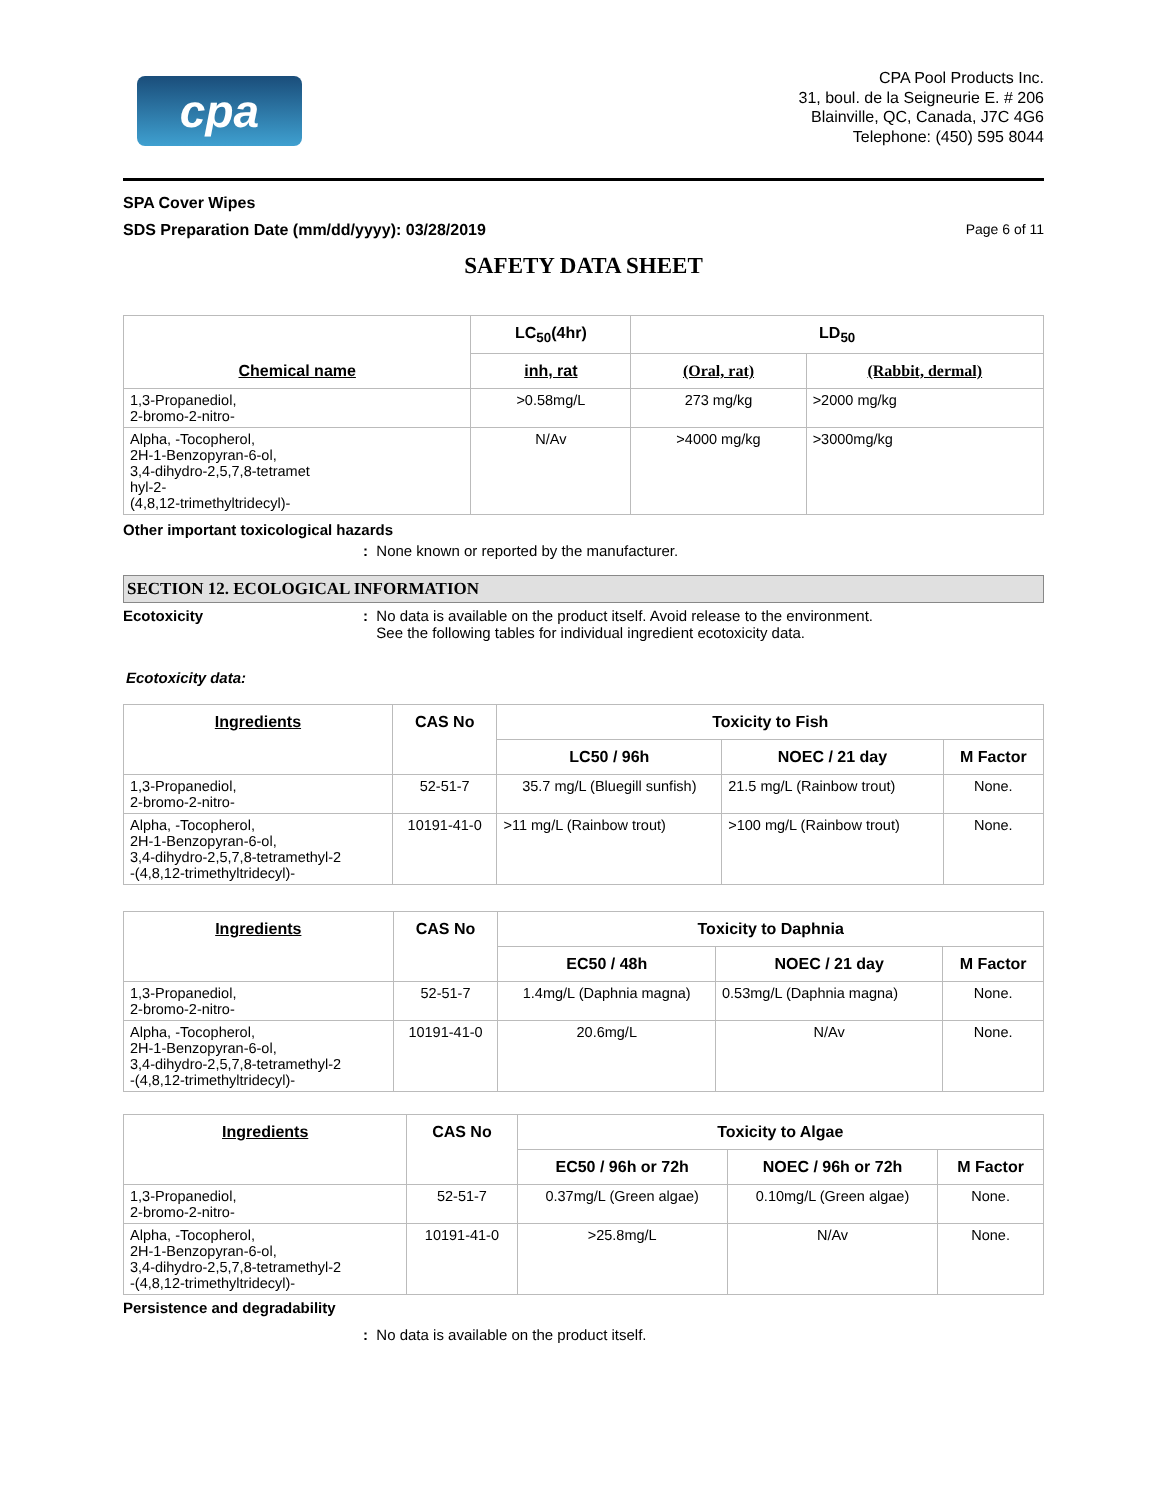cpa
CPA Pool Products Inc.
31, boul. de la Seigneurie E. # 206
Blainville, QC, Canada, J7C 4G6
Telephone: (450) 595 8044
SPA Cover Wipes
SDS Preparation Date (mm/dd/yyyy): 03/28/2019 Page 6 of 11
SAFETY DATA SHEET
| Chemical name | LC<sub>50</sub>(4hr) | LD<sub>50</sub> | |
| --- | --- | --- | --- |
| | inh, rat | (Oral, rat) | (Rabbit, dermal) |
| 1,3-Propanediol, 2-bromo-2-nitro- | >0.58mg/L | 273 mg/kg | >2000 mg/kg |
| Alpha, -Tocopherol, 2H-1-Benzopyran-6-ol, 3,4-dihydro-2,5,7,8-tetramet hyl-2- (4,8,12-trimethyltridecyl)- | N/Av | >4000 mg/kg | >3000mg/kg |
Other important toxicological hazards
: None known or reported by the manufacturer.
SECTION 12. ECOLOGICAL INFORMATION
Ecotoxicity: No data is available on the product itself. Avoid release to the environment.
See the following tables for individual ingredient ecotoxicity data.
Ecotoxicity data:
| Ingredients | CAS No | Toxicity to Fish | | |
| --- | --- | --- | --- | --- |
| | | LC50 / 96h | NOEC / 21 day | M Factor |
| 1,3-Propanediol, 2-bromo-2-nitro- | 52-51-7 | 35.7 mg/L (Bluegill sunfish) | 21.5 mg/L (Rainbow trout) | None. |
| Alpha, -Tocopherol, 2H-1-Benzopyran-6-ol, 3,4-dihydro-2,5,7,8-tetramethyl-2 -(4,8,12-trimethyltridecyl)- | 10191-41-0 | >11 mg/L (Rainbow trout) | >100 mg/L (Rainbow trout) | None. |
| Ingredients | CAS No | Toxicity to Daphnia | | |
| --- | --- | --- | --- | --- |
| | | EC50 / 48h | NOEC / 21 day | M Factor |
| 1,3-Propanediol, 2-bromo-2-nitro- | 52-51-7 | 1.4mg/L (Daphnia magna) | 0.53mg/L (Daphnia magna) | None. |
| Alpha, -Tocopherol, 2H-1-Benzopyran-6-ol, 3,4-dihydro-2,5,7,8-tetramethyl-2 -(4,8,12-trimethyltridecyl)- | 10191-41-0 | 20.6mg/L | N/Av | None. |
| Ingredients | CAS No | Toxicity to Algae | | |
| --- | --- | --- | --- | --- |
| | | EC50 / 96h or 72h | NOEC / 96h or 72h | M Factor |
| 1,3-Propanediol, 2-bromo-2-nitro- | 52-51-7 | 0.37mg/L (Green algae) | 0.10mg/L (Green algae) | None. |
| Alpha, -Tocopherol, 2H-1-Benzopyran-6-ol, 3,4-dihydro-2,5,7,8-tetramethyl-2 -(4,8,12-trimethyltridecyl)- | 10191-41-0 | >25.8mg/L | N/Av | None. |
Persistence and degradability
: No data is available on the product itself.